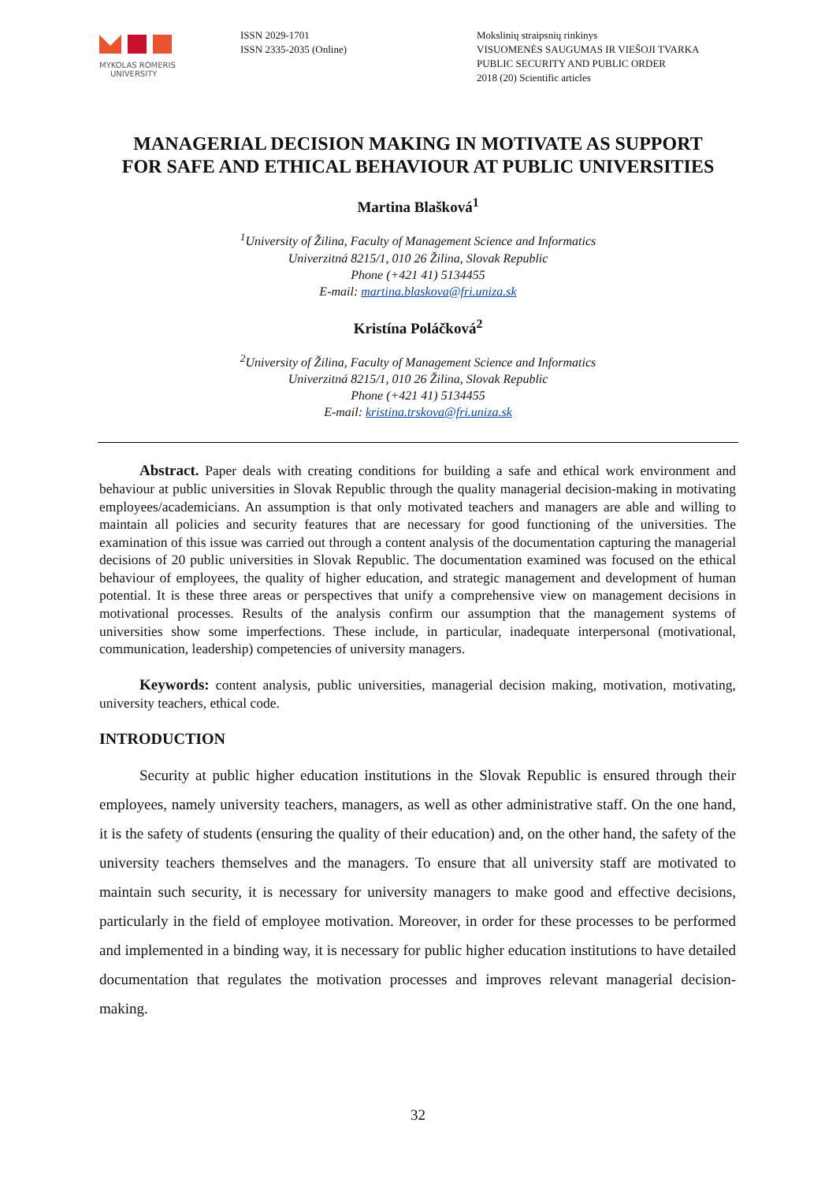MYKOLAS ROMERIS
UNIVERSITY
ISSN 2029-1701
ISSN 2335-2035 (Online)
Mokslinių straipsnių rinkinys
VISUOMENĖS SAUGUMAS IR VIEŠOJI TVARKA
PUBLIC SECURITY AND PUBLIC ORDER
2018 (20) Scientific articles
MANAGERIAL DECISION MAKING IN MOTIVATE AS SUPPORT
FOR SAFE AND ETHICAL BEHAVIOUR AT PUBLIC UNIVERSITIES
Martina Blašková<sup>1</sup>
<sup>1</sup> University of Žilina, Faculty of Management Science and Informatics
Univerzitná 8215/1, 010 26 Žilina, Slovak Republic
Phone (+421 41) 5134455
E-mail: martina.blaskova@fri.uniza.sk
Kristína Poláčková<sup>2</sup>
<sup>2</sup> University of Žilina, Faculty of Management Science and Informatics
Univerzitná 8215/1, 010 26 Žilina, Slovak Republic
Phone (+421 41) 5134455
E-mail: kristina.trskova@fri.uniza.sk
Abstract. Paper deals with creating conditions for building a safe and ethical work environment and behaviour at public universities in Slovak Republic through the quality managerial decision-making in motivating employees/academicians. An assumption is that only motivated teachers and managers are able and willing to maintain all policies and security features that are necessary for good functioning of the universities. The examination of this issue was carried out through a content analysis of the documentation capturing the managerial decisions of 20 public universities in Slovak Republic. The documentation examined was focused on the ethical behaviour of employees, the quality of higher education, and strategic management and development of human potential. It is these three areas or perspectives that unify a comprehensive view on management decisions in motivational processes. Results of the analysis confirm our assumption that the management systems of universities show some imperfections. These include, in particular, inadequate interpersonal (motivational, communication, leadership) competencies of university managers.
Keywords: content analysis, public universities, managerial decision making, motivation, motivating, university teachers, ethical code.
INTRODUCTION
Security at public higher education institutions in the Slovak Republic is ensured through their employees, namely university teachers, managers, as well as other administrative staff. On the one hand, it is the safety of students (ensuring the quality of their education) and, on the other hand, the safety of the university teachers themselves and the managers. To ensure that all university staff are motivated to maintain such security, it is necessary for university managers to make good and effective decisions, particularly in the field of employee motivation. Moreover, in order for these processes to be performed and implemented in a binding way, it is necessary for public higher education institutions to have detailed documentation that regulates the motivation processes and improves relevant managerial decision-making.
32